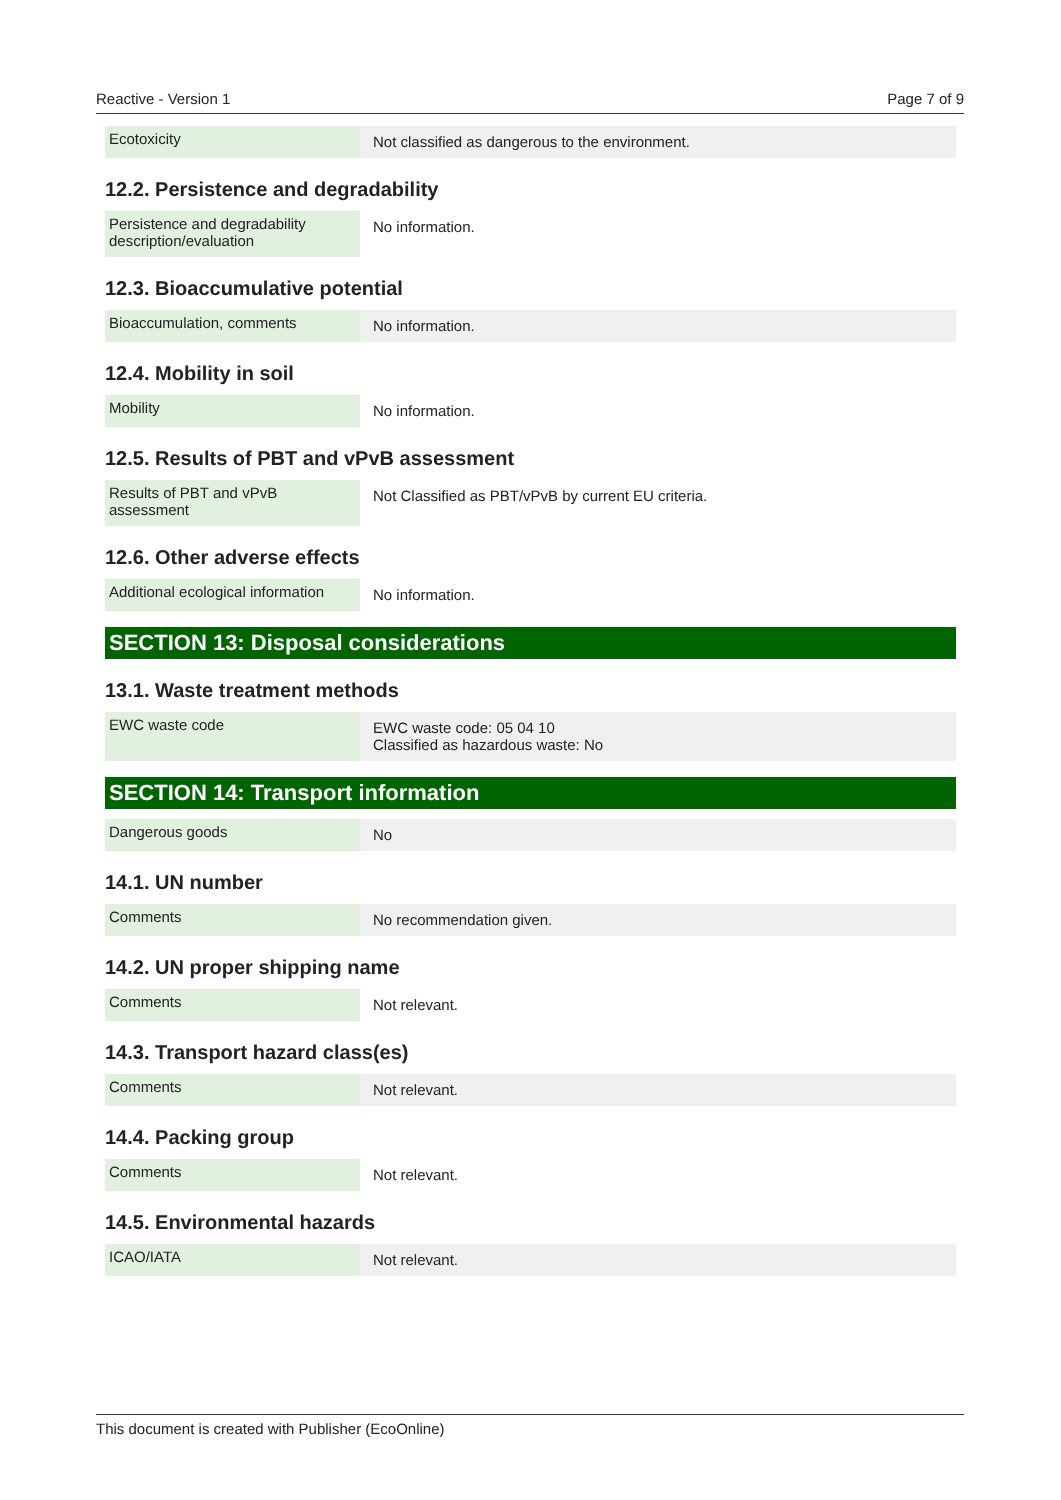Reactive - Version 1 Page 7 of 9
| Ecotoxicity | Not classified as dangerous to the environment. |
12.2. Persistence and degradability
| Persistence and degradability description/evaluation | No information. |
12.3. Bioaccumulative potential
| Bioaccumulation, comments | No information. |
12.4. Mobility in soil
| Mobility | No information. |
12.5. Results of PBT and vPvB assessment
| Results of PBT and vPvB assessment | Not Classified as PBT/vPvB by current EU criteria. |
12.6. Other adverse effects
| Additional ecological information | No information. |
SECTION 13: Disposal considerations
13.1. Waste treatment methods
| EWC waste code | EWC waste code: 05 04 10 Classified as hazardous waste: No |
SECTION 14: Transport information
| Dangerous goods | No |
14.1. UN number
| Comments | No recommendation given. |
14.2. UN proper shipping name
| Comments | Not relevant. |
14.3. Transport hazard class(es)
| Comments | Not relevant. |
14.4. Packing group
| Comments | Not relevant. |
14.5. Environmental hazards
| ICAO/IATA | Not relevant. |
This document is created with Publisher (EcoOnline)